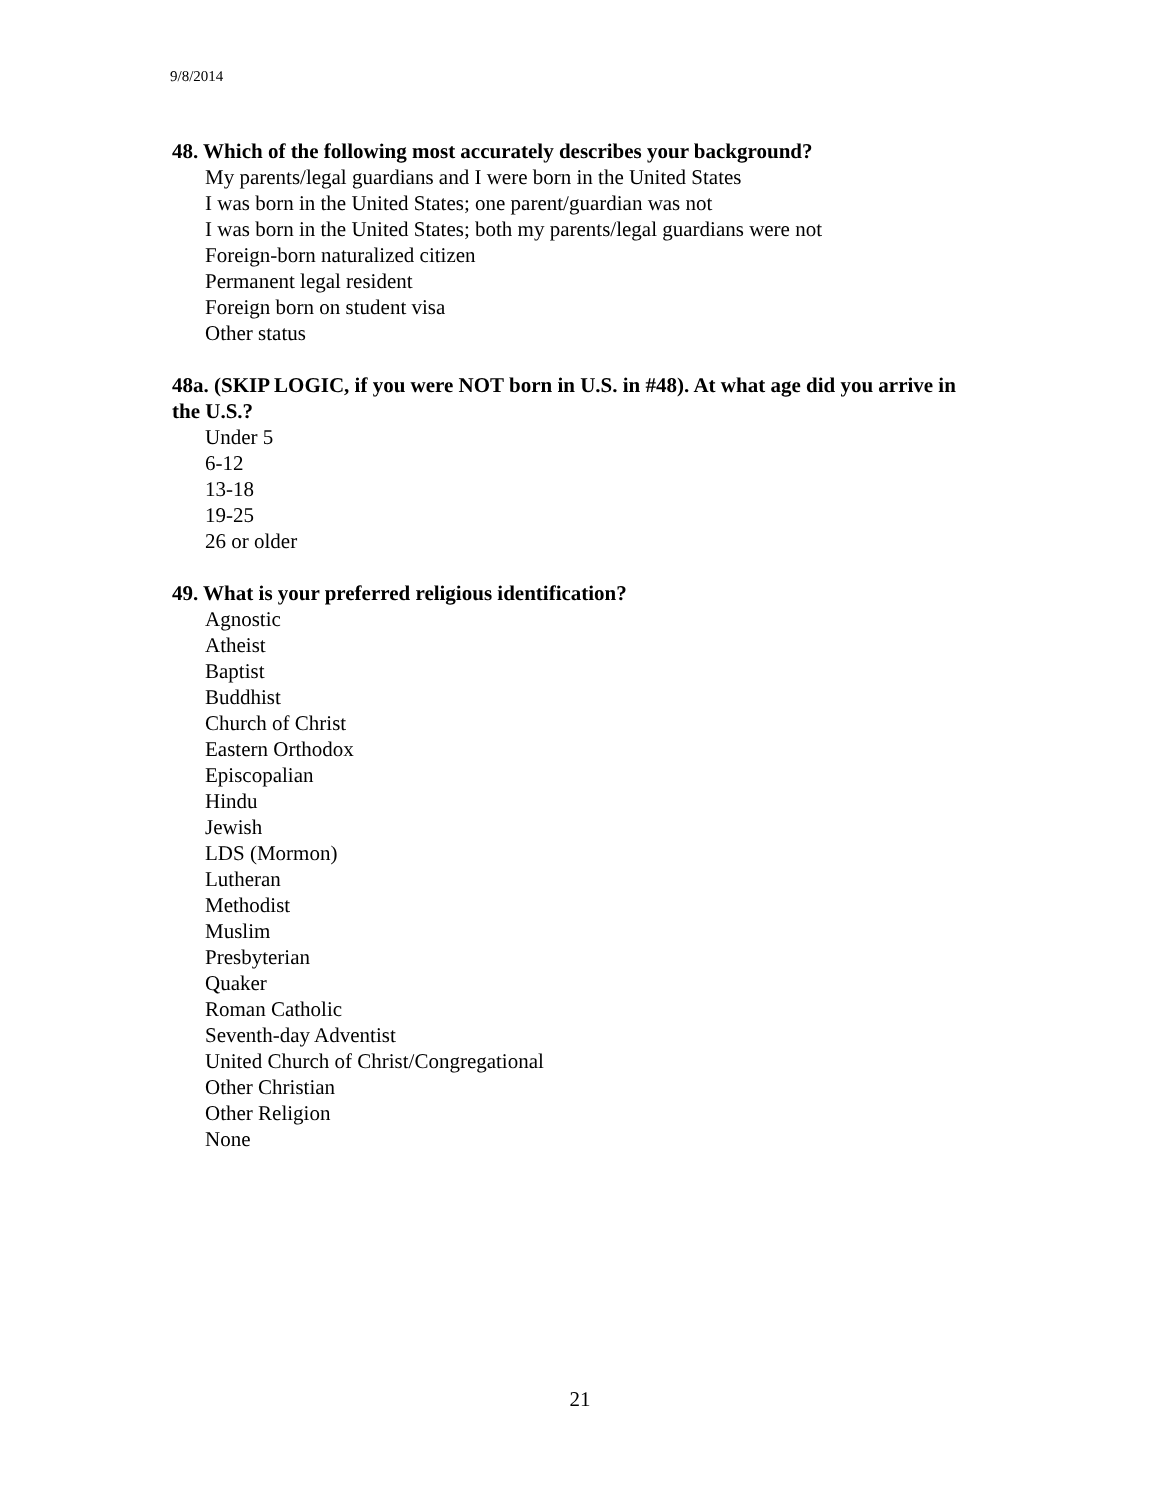9/8/2014
48. Which of the following most accurately describes your background?
My parents/legal guardians and I were born in the United States
I was born in the United States; one parent/guardian was not
I was born in the United States; both my parents/legal guardians were not
Foreign-born naturalized citizen
Permanent legal resident
Foreign born on student visa
Other status
48a. (SKIP LOGIC, if you were NOT born in U.S. in #48). At what age did you arrive in the U.S.?
Under 5
6-12
13-18
19-25
26 or older
49. What is your preferred religious identification?
Agnostic
Atheist
Baptist
Buddhist
Church of Christ
Eastern Orthodox
Episcopalian
Hindu
Jewish
LDS (Mormon)
Lutheran
Methodist
Muslim
Presbyterian
Quaker
Roman Catholic
Seventh-day Adventist
United Church of Christ/Congregational
Other Christian
Other Religion
None
21